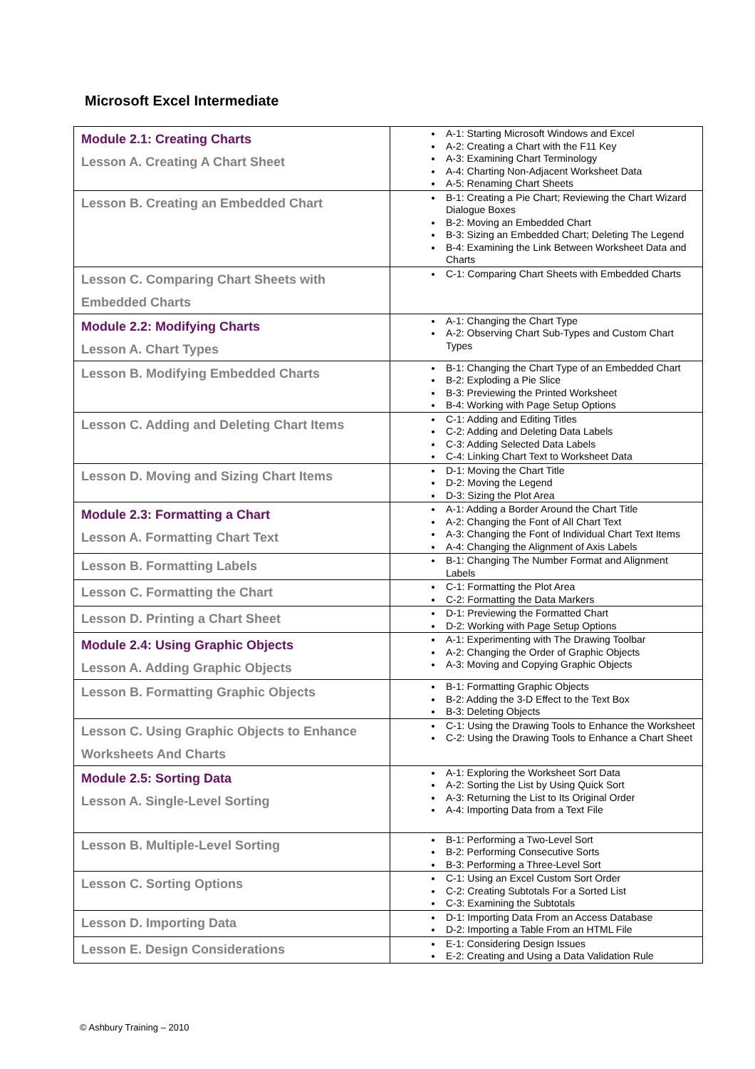Microsoft Excel Intermediate
| Module 2.1: Creating Charts Lesson A. Creating A Chart Sheet | A-1: Starting Microsoft Windows and Excel A-2: Creating a Chart with the F11 Key A-3: Examining Chart Terminology A-4: Charting Non-Adjacent Worksheet Data A-5: Renaming Chart Sheets |
| Lesson B. Creating an Embedded Chart | B-1: Creating a Pie Chart; Reviewing the Chart Wizard Dialogue Boxes B-2: Moving an Embedded Chart B-3: Sizing an Embedded Chart; Deleting The Legend B-4: Examining the Link Between Worksheet Data and Charts |
| Lesson C. Comparing Chart Sheets with Embedded Charts | C-1: Comparing Chart Sheets with Embedded Charts |
| Module 2.2: Modifying Charts Lesson A. Chart Types | A-1: Changing the Chart Type A-2: Observing Chart Sub-Types and Custom Chart Types |
| Lesson B. Modifying Embedded Charts | B-1: Changing the Chart Type of an Embedded Chart B-2: Exploding a Pie Slice B-3: Previewing the Printed Worksheet B-4: Working with Page Setup Options |
| Lesson C. Adding and Deleting Chart Items | C-1: Adding and Editing Titles C-2: Adding and Deleting Data Labels C-3: Adding Selected Data Labels C-4: Linking Chart Text to Worksheet Data |
| Lesson D. Moving and Sizing Chart Items | D-1: Moving the Chart Title D-2: Moving the Legend D-3: Sizing the Plot Area |
| Module 2.3: Formatting a Chart Lesson A. Formatting Chart Text | A-1: Adding a Border Around the Chart Title A-2: Changing the Font of All Chart Text A-3: Changing the Font of Individual Chart Text Items A-4: Changing the Alignment of Axis Labels |
| Lesson B. Formatting Labels | B-1: Changing The Number Format and Alignment Labels |
| Lesson C. Formatting the Chart | C-1: Formatting the Plot Area C-2: Formatting the Data Markers |
| Lesson D. Printing a Chart Sheet | D-1: Previewing the Formatted Chart D-2: Working with Page Setup Options |
| Module 2.4: Using Graphic Objects Lesson A. Adding Graphic Objects | A-1: Experimenting with The Drawing Toolbar A-2: Changing the Order of Graphic Objects A-3: Moving and Copying Graphic Objects |
| Lesson B. Formatting Graphic Objects | B-1: Formatting Graphic Objects B-2: Adding the 3-D Effect to the Text Box B-3: Deleting Objects |
| Lesson C. Using Graphic Objects to Enhance Worksheets And Charts | C-1: Using the Drawing Tools to Enhance the Worksheet C-2: Using the Drawing Tools to Enhance a Chart Sheet |
| Module 2.5: Sorting Data Lesson A. Single-Level Sorting | A-1: Exploring the Worksheet Sort Data A-2: Sorting the List by Using Quick Sort A-3: Returning the List to Its Original Order A-4: Importing Data from a Text File |
| Lesson B. Multiple-Level Sorting | B-1: Performing a Two-Level Sort B-2: Performing Consecutive Sorts B-3: Performing a Three-Level Sort |
| Lesson C. Sorting Options | C-1: Using an Excel Custom Sort Order C-2: Creating Subtotals For a Sorted List C-3: Examining the Subtotals |
| Lesson D. Importing Data | D-1: Importing Data From an Access Database D-2: Importing a Table From an HTML File |
| Lesson E. Design Considerations | E-1: Considering Design Issues E-2: Creating and Using a Data Validation Rule |
© Ashbury Training – 2010